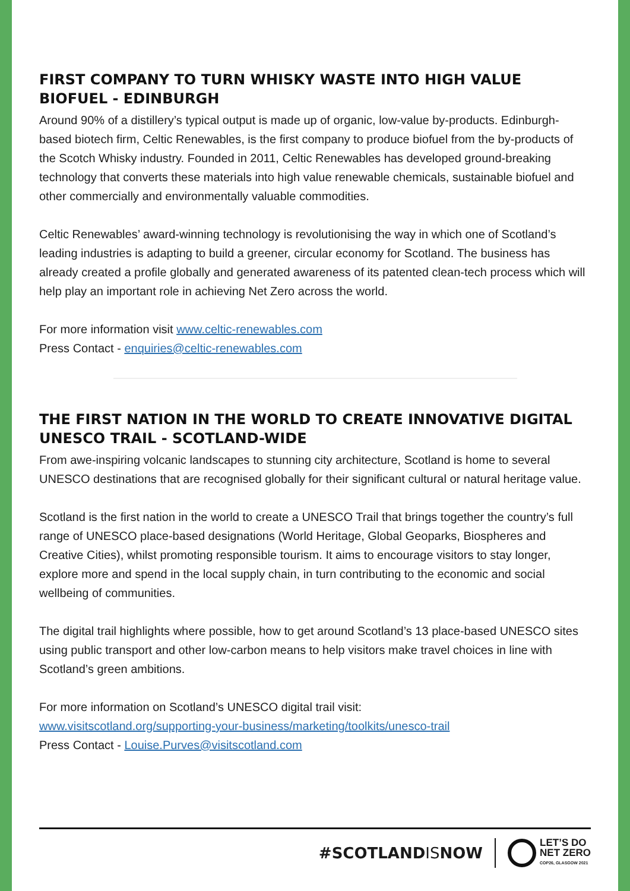FIRST COMPANY TO TURN WHISKY WASTE INTO HIGH VALUE BIOFUEL - EDINBURGH
Around 90% of a distillery’s typical output is made up of organic, low-value by-products. Edinburgh-based biotech firm, Celtic Renewables, is the first company to produce biofuel from the by-products of the Scotch Whisky industry. Founded in 2011, Celtic Renewables has developed ground-breaking technology that converts these materials into high value renewable chemicals, sustainable biofuel and other commercially and environmentally valuable commodities.
Celtic Renewables’ award-winning technology is revolutionising the way in which one of Scotland’s leading industries is adapting to build a greener, circular economy for Scotland. The business has already created a profile globally and generated awareness of its patented clean-tech process which will help play an important role in achieving Net Zero across the world.
For more information visit www.celtic-renewables.com
Press Contact - enquiries@celtic-renewables.com
THE FIRST NATION IN THE WORLD TO CREATE INNOVATIVE DIGITAL UNESCO TRAIL - SCOTLAND-WIDE
From awe-inspiring volcanic landscapes to stunning city architecture, Scotland is home to several UNESCO destinations that are recognised globally for their significant cultural or natural heritage value.
Scotland is the first nation in the world to create a UNESCO Trail that brings together the country’s full range of UNESCO place-based designations (World Heritage, Global Geoparks, Biospheres and Creative Cities), whilst promoting responsible tourism. It aims to encourage visitors to stay longer, explore more and spend in the local supply chain, in turn contributing to the economic and social wellbeing of communities.
The digital trail highlights where possible, how to get around Scotland’s 13 place-based UNESCO sites using public transport and other low-carbon means to help visitors make travel choices in line with Scotland’s green ambitions.
For more information on Scotland’s UNESCO digital trail visit:
www.visitscotland.org/supporting-your-business/marketing/toolkits/unesco-trail
Press Contact - Louise.Purves@visitscotland.com
#SCOTLANDISNOW
LET’S DO
NET ZERO
COP26, GLASGOW 2021